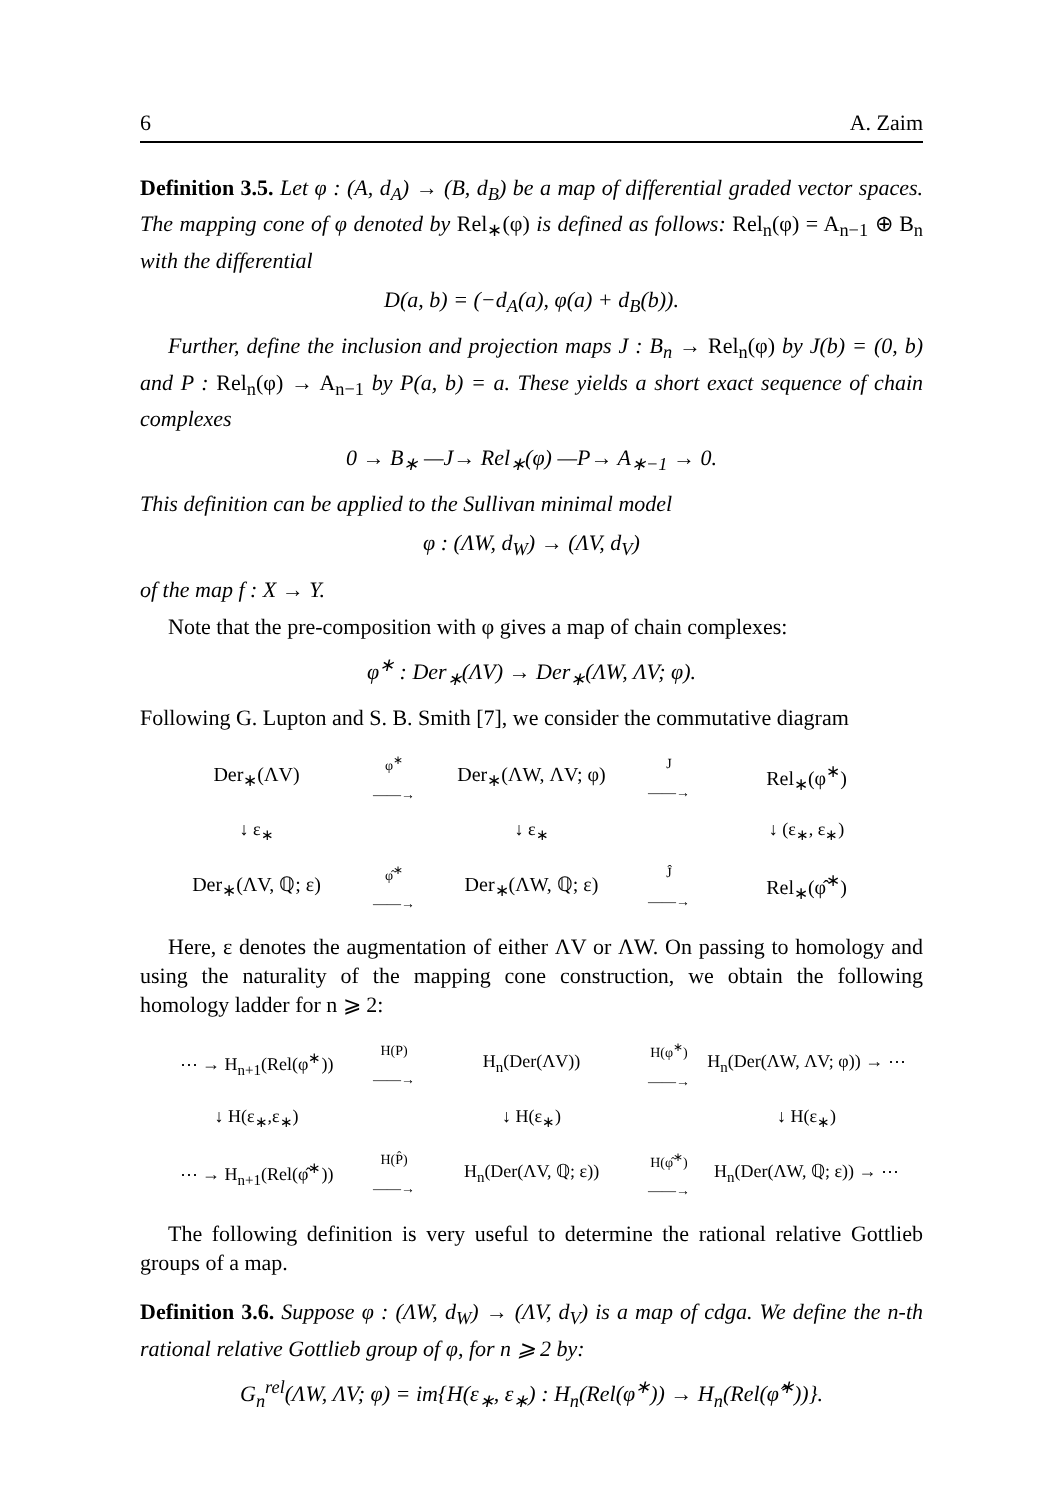6 A. Zaim
Definition 3.5. Let φ : (A, d<sub>A</sub>) → (B, d<sub>B</sub>) be a map of differential graded vector spaces. The mapping cone of φ denoted by Rel<sub>∗</sub>(φ) is defined as follows: Rel<sub>n</sub>(φ) = A<sub>n−1</sub> ⊕ B<sub>n</sub> with the differential
D(a, b) = (−d<sub>A</sub>(a), φ(a) + d<sub>B</sub>(b)).
Further, define the inclusion and projection maps J : B<sub>n</sub> → Rel<sub>n</sub>(φ) by J(b) = (0, b) and P : Rel<sub>n</sub>(φ) → A<sub>n−1</sub> by P(a, b) = a. These yields a short exact sequence of chain complexes
0 → B<sub>∗</sub> —J→ Rel<sub>∗</sub>(φ) —P→ A<sub>∗−1</sub> → 0.
This definition can be applied to the Sullivan minimal model
φ : (ΛW, d<sub>W</sub>) → (ΛV, d<sub>V</sub>)
of the map f : X → Y.
Note that the pre-composition with φ gives a map of chain complexes:
φ<sup>∗</sup> : Der<sub>∗</sub>(ΛV) → Der<sub>∗</sub>(ΛW, ΛV; φ).
Following G. Lupton and S. B. Smith [7], we consider the commutative diagram
Der<sub>∗</sub>(ΛV)
φ<sup>∗</sup>
——→
Der<sub>∗</sub>(ΛW, ΛV; φ)
J
——→
Rel<sub>∗</sub>(φ<sup>∗</sup>)
↓ ε<sub>∗</sub>
↓ ε<sub>∗</sub>
↓ (ε<sub>∗</sub>, ε<sub>∗</sub>)
Der<sub>∗</sub>(ΛV, ℚ; ε)
φ̂<sup>∗</sup>
——→
Der<sub>∗</sub>(ΛW, ℚ; ε)
Ĵ
——→
Rel<sub>∗</sub>(φ̂<sup>∗</sup>)
Here, ε denotes the augmentation of either ΛV or ΛW. On passing to homology and using the naturality of the mapping cone construction, we obtain the following homology ladder for n ⩾ 2:
⋯ → H<sub>n+1</sub>(Rel(φ<sup>∗</sup>))
H(P)
——→
H<sub>n</sub>(Der(ΛV))
H(φ<sup>∗</sup>)
——→
H<sub>n</sub>(Der(ΛW, ΛV; φ)) → ⋯
↓ H(ε<sub>∗</sub>,ε<sub>∗</sub>)
↓ H(ε<sub>∗</sub>)
↓ H(ε<sub>∗</sub>)
⋯ → H<sub>n+1</sub>(Rel(φ̂<sup>∗</sup>))
H(P̂)
——→
H<sub>n</sub>(Der(ΛV, ℚ; ε))
H(φ̂<sup>∗</sup>)
——→
H<sub>n</sub>(Der(ΛW, ℚ; ε)) → ⋯
The following definition is very useful to determine the rational relative Gottlieb groups of a map.
Definition 3.6. Suppose φ : (ΛW, d<sub>W</sub>) → (ΛV, d<sub>V</sub>) is a map of cdga. We define the n-th rational relative Gottlieb group of φ, for n ⩾ 2 by:
G<sub>n</sub><sup>rel</sup>(ΛW, ΛV; φ) = im{H(ε<sub>∗</sub>, ε<sub>∗</sub>) : H<sub>n</sub>(Rel(φ<sup>∗</sup>)) → H<sub>n</sub>(Rel(φ̂<sup>∗</sup>))}.